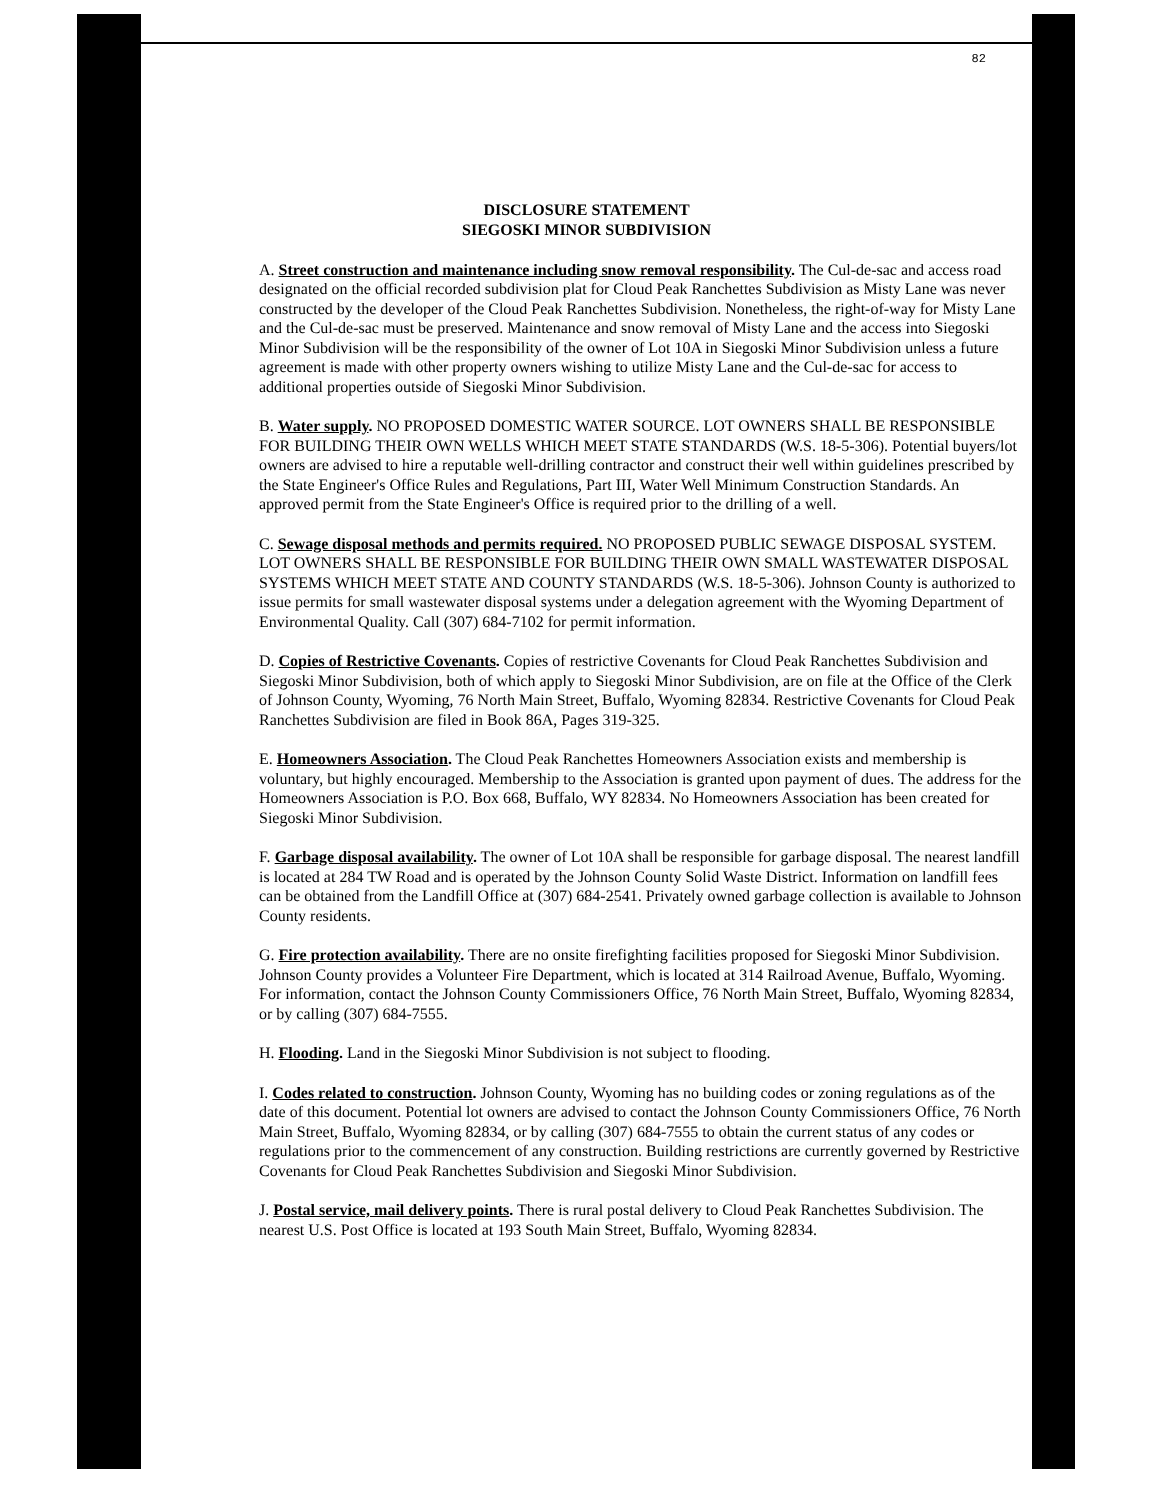82
DISCLOSURE STATEMENT
SIEGOSKI MINOR SUBDIVISION
A. Street construction and maintenance including snow removal responsibility. The Cul-de-sac and access road designated on the official recorded subdivision plat for Cloud Peak Ranchettes Subdivision as Misty Lane was never constructed by the developer of the Cloud Peak Ranchettes Subdivision. Nonetheless, the right-of-way for Misty Lane and the Cul-de-sac must be preserved. Maintenance and snow removal of Misty Lane and the access into Siegoski Minor Subdivision will be the responsibility of the owner of Lot 10A in Siegoski Minor Subdivision unless a future agreement is made with other property owners wishing to utilize Misty Lane and the Cul-de-sac for access to additional properties outside of Siegoski Minor Subdivision.
B. Water supply. NO PROPOSED DOMESTIC WATER SOURCE. LOT OWNERS SHALL BE RESPONSIBLE FOR BUILDING THEIR OWN WELLS WHICH MEET STATE STANDARDS (W.S. 18-5-306). Potential buyers/lot owners are advised to hire a reputable well-drilling contractor and construct their well within guidelines prescribed by the State Engineer's Office Rules and Regulations, Part III, Water Well Minimum Construction Standards. An approved permit from the State Engineer's Office is required prior to the drilling of a well.
C. Sewage disposal methods and permits required. NO PROPOSED PUBLIC SEWAGE DISPOSAL SYSTEM. LOT OWNERS SHALL BE RESPONSIBLE FOR BUILDING THEIR OWN SMALL WASTEWATER DISPOSAL SYSTEMS WHICH MEET STATE AND COUNTY STANDARDS (W.S. 18-5-306). Johnson County is authorized to issue permits for small wastewater disposal systems under a delegation agreement with the Wyoming Department of Environmental Quality. Call (307) 684-7102 for permit information.
D. Copies of Restrictive Covenants. Copies of restrictive Covenants for Cloud Peak Ranchettes Subdivision and Siegoski Minor Subdivision, both of which apply to Siegoski Minor Subdivision, are on file at the Office of the Clerk of Johnson County, Wyoming, 76 North Main Street, Buffalo, Wyoming 82834. Restrictive Covenants for Cloud Peak Ranchettes Subdivision are filed in Book 86A, Pages 319-325.
E. Homeowners Association. The Cloud Peak Ranchettes Homeowners Association exists and membership is voluntary, but highly encouraged. Membership to the Association is granted upon payment of dues. The address for the Homeowners Association is P.O. Box 668, Buffalo, WY 82834. No Homeowners Association has been created for Siegoski Minor Subdivision.
F. Garbage disposal availability. The owner of Lot 10A shall be responsible for garbage disposal. The nearest landfill is located at 284 TW Road and is operated by the Johnson County Solid Waste District. Information on landfill fees can be obtained from the Landfill Office at (307) 684-2541. Privately owned garbage collection is available to Johnson County residents.
G. Fire protection availability. There are no onsite firefighting facilities proposed for Siegoski Minor Subdivision. Johnson County provides a Volunteer Fire Department, which is located at 314 Railroad Avenue, Buffalo, Wyoming. For information, contact the Johnson County Commissioners Office, 76 North Main Street, Buffalo, Wyoming 82834, or by calling (307) 684-7555.
H. Flooding. Land in the Siegoski Minor Subdivision is not subject to flooding.
I. Codes related to construction. Johnson County, Wyoming has no building codes or zoning regulations as of the date of this document. Potential lot owners are advised to contact the Johnson County Commissioners Office, 76 North Main Street, Buffalo, Wyoming 82834, or by calling (307) 684-7555 to obtain the current status of any codes or regulations prior to the commencement of any construction. Building restrictions are currently governed by Restrictive Covenants for Cloud Peak Ranchettes Subdivision and Siegoski Minor Subdivision.
J. Postal service, mail delivery points. There is rural postal delivery to Cloud Peak Ranchettes Subdivision. The nearest U.S. Post Office is located at 193 South Main Street, Buffalo, Wyoming 82834.